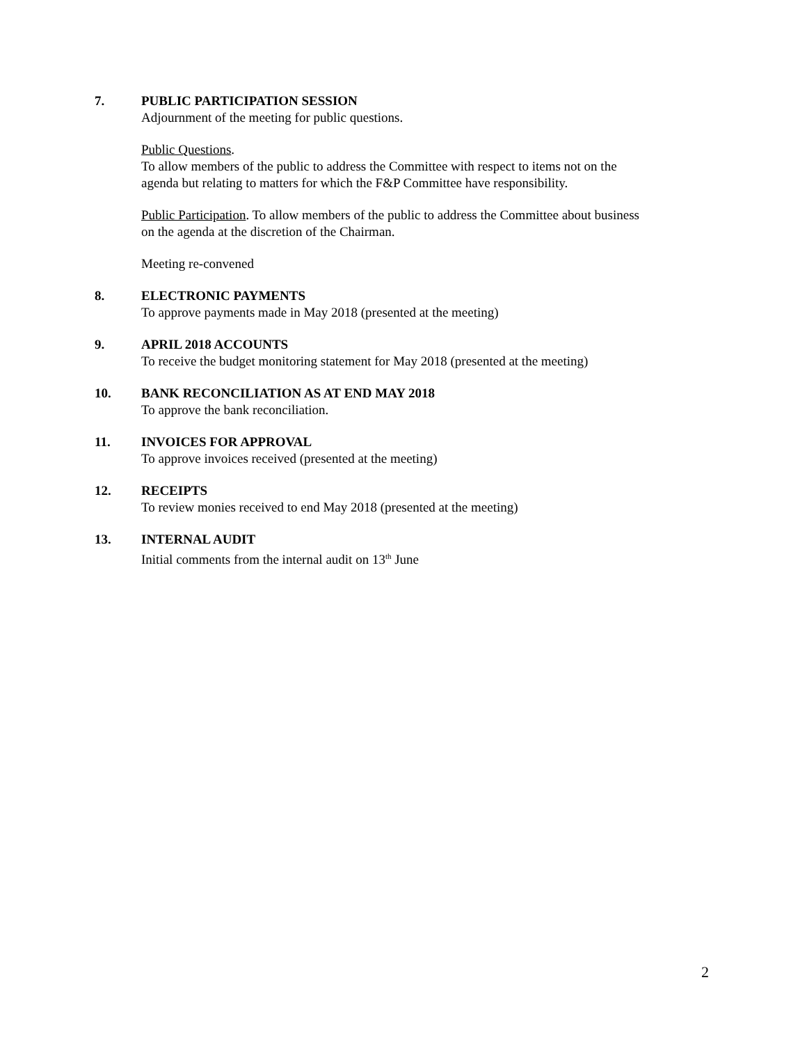7. PUBLIC PARTICIPATION SESSION
Adjournment of the meeting for public questions.
Public Questions.
To allow members of the public to address the Committee with respect to items not on the agenda but relating to matters for which the F&P Committee have responsibility.
Public Participation. To allow members of the public to address the Committee about business on the agenda at the discretion of the Chairman.
Meeting re-convened
8. ELECTRONIC PAYMENTS
To approve payments made in May 2018 (presented at the meeting)
9. APRIL 2018 ACCOUNTS
To receive the budget monitoring statement for May 2018 (presented at the meeting)
10. BANK RECONCILIATION AS AT END MAY 2018
To approve the bank reconciliation.
11. INVOICES FOR APPROVAL
To approve invoices received (presented at the meeting)
12. RECEIPTS
To review monies received to end May 2018 (presented at the meeting)
13. INTERNAL AUDIT
Initial comments from the internal audit on 13<sup>th</sup> June
2